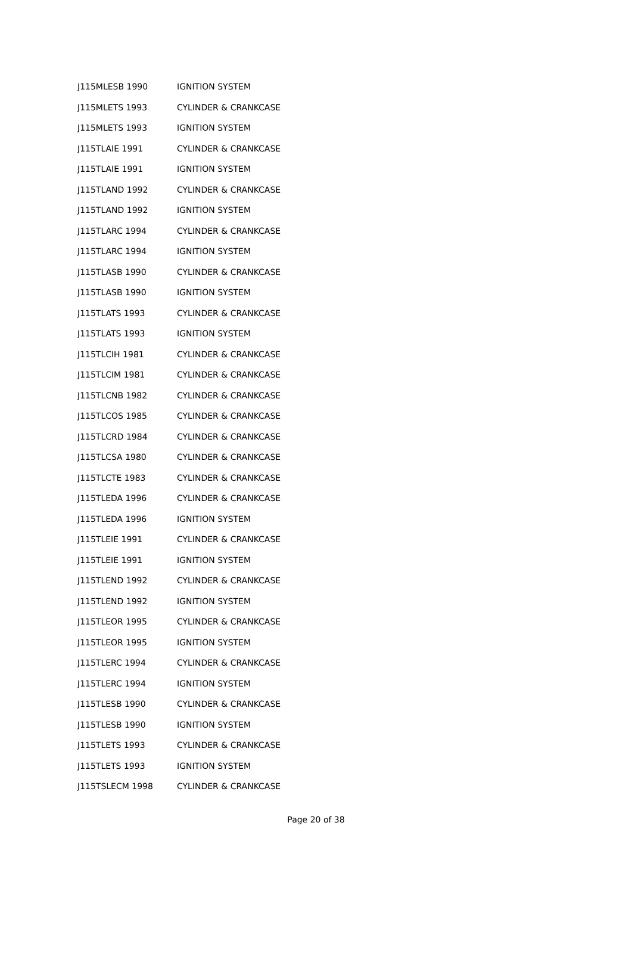| J115MLESB 1990 | IGNITION SYSTEM |
| J115MLETS 1993 | CYLINDER & CRANKCASE |
| J115MLETS 1993 | IGNITION SYSTEM |
| J115TLAIE 1991 | CYLINDER & CRANKCASE |
| J115TLAIE 1991 | IGNITION SYSTEM |
| J115TLAND 1992 | CYLINDER & CRANKCASE |
| J115TLAND 1992 | IGNITION SYSTEM |
| J115TLARC 1994 | CYLINDER & CRANKCASE |
| J115TLARC 1994 | IGNITION SYSTEM |
| J115TLASB 1990 | CYLINDER & CRANKCASE |
| J115TLASB 1990 | IGNITION SYSTEM |
| J115TLATS 1993 | CYLINDER & CRANKCASE |
| J115TLATS 1993 | IGNITION SYSTEM |
| J115TLCIH 1981 | CYLINDER & CRANKCASE |
| J115TLCIM 1981 | CYLINDER & CRANKCASE |
| J115TLCNB 1982 | CYLINDER & CRANKCASE |
| J115TLCOS 1985 | CYLINDER & CRANKCASE |
| J115TLCRD 1984 | CYLINDER & CRANKCASE |
| J115TLCSA 1980 | CYLINDER & CRANKCASE |
| J115TLCTE 1983 | CYLINDER & CRANKCASE |
| J115TLEDA 1996 | CYLINDER & CRANKCASE |
| J115TLEDA 1996 | IGNITION SYSTEM |
| J115TLEIE 1991 | CYLINDER & CRANKCASE |
| J115TLEIE 1991 | IGNITION SYSTEM |
| J115TLEND 1992 | CYLINDER & CRANKCASE |
| J115TLEND 1992 | IGNITION SYSTEM |
| J115TLEOR 1995 | CYLINDER & CRANKCASE |
| J115TLEOR 1995 | IGNITION SYSTEM |
| J115TLERC 1994 | CYLINDER & CRANKCASE |
| J115TLERC 1994 | IGNITION SYSTEM |
| J115TLESB 1990 | CYLINDER & CRANKCASE |
| J115TLESB 1990 | IGNITION SYSTEM |
| J115TLETS 1993 | CYLINDER & CRANKCASE |
| J115TLETS 1993 | IGNITION SYSTEM |
| J115TSLECM 1998 | CYLINDER & CRANKCASE |
Page 20 of 38